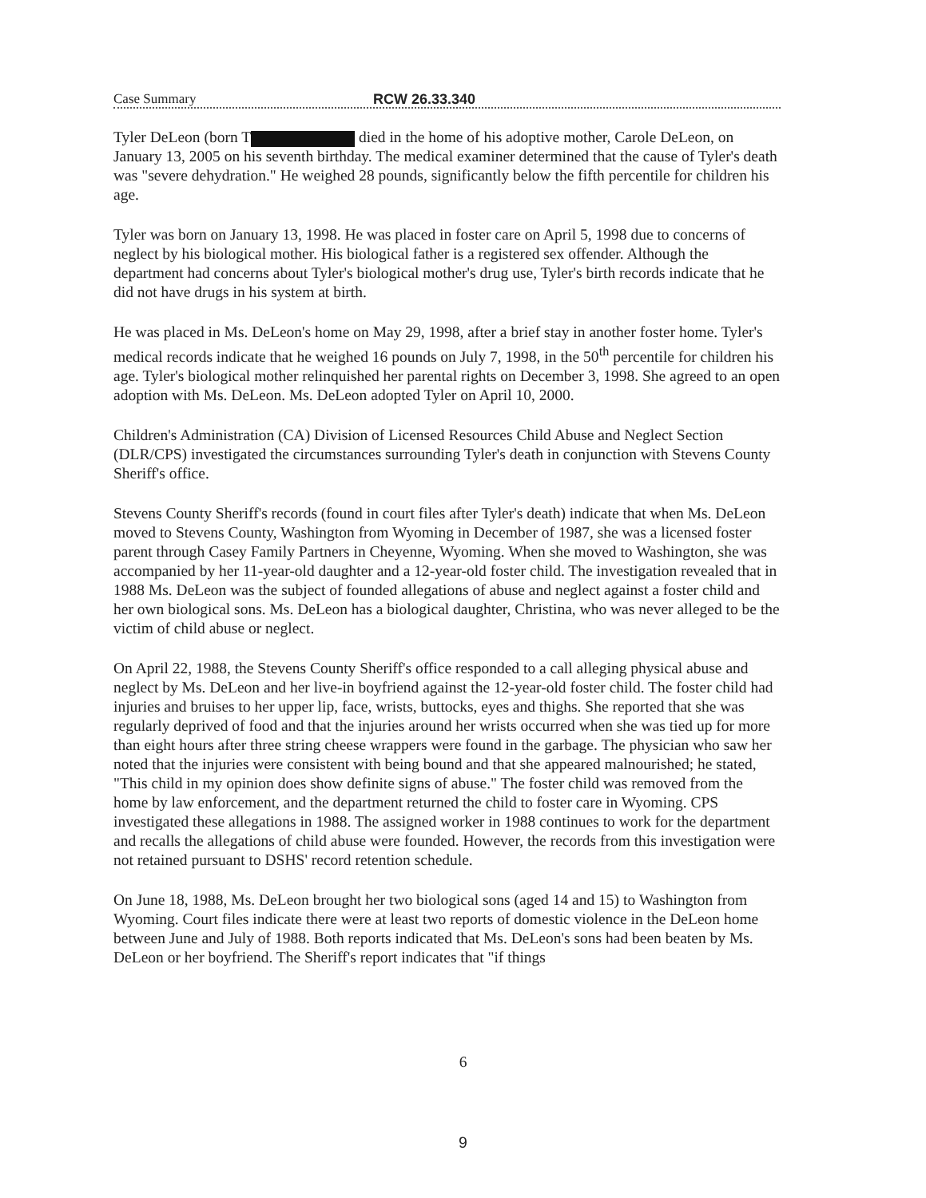Case Summary RCW 26.33.340
Tyler DeLeon (born T died in the home of his adoptive mother, Carole DeLeon, on January 13, 2005 on his seventh birthday. The medical examiner determined that the cause of Tyler's death was "severe dehydration." He weighed 28 pounds, significantly below the fifth percentile for children his age.
Tyler was born on January 13, 1998. He was placed in foster care on April 5, 1998 due to concerns of neglect by his biological mother. His biological father is a registered sex offender. Although the department had concerns about Tyler's biological mother's drug use, Tyler's birth records indicate that he did not have drugs in his system at birth.
He was placed in Ms. DeLeon's home on May 29, 1998, after a brief stay in another foster home. Tyler's medical records indicate that he weighed 16 pounds on July 7, 1998, in the 50<sup>th</sup> percentile for children his age. Tyler's biological mother relinquished her parental rights on December 3, 1998. She agreed to an open adoption with Ms. DeLeon. Ms. DeLeon adopted Tyler on April 10, 2000.
Children's Administration (CA) Division of Licensed Resources Child Abuse and Neglect Section (DLR/CPS) investigated the circumstances surrounding Tyler's death in conjunction with Stevens County Sheriff's office.
Stevens County Sheriff's records (found in court files after Tyler's death) indicate that when Ms. DeLeon moved to Stevens County, Washington from Wyoming in December of 1987, she was a licensed foster parent through Casey Family Partners in Cheyenne, Wyoming. When she moved to Washington, she was accompanied by her 11-year-old daughter and a 12-year-old foster child. The investigation revealed that in 1988 Ms. DeLeon was the subject of founded allegations of abuse and neglect against a foster child and her own biological sons. Ms. DeLeon has a biological daughter, Christina, who was never alleged to be the victim of child abuse or neglect.
On April 22, 1988, the Stevens County Sheriff's office responded to a call alleging physical abuse and neglect by Ms. DeLeon and her live-in boyfriend against the 12-year-old foster child. The foster child had injuries and bruises to her upper lip, face, wrists, buttocks, eyes and thighs. She reported that she was regularly deprived of food and that the injuries around her wrists occurred when she was tied up for more than eight hours after three string cheese wrappers were found in the garbage. The physician who saw her noted that the injuries were consistent with being bound and that she appeared malnourished; he stated, "This child in my opinion does show definite signs of abuse." The foster child was removed from the home by law enforcement, and the department returned the child to foster care in Wyoming. CPS investigated these allegations in 1988. The assigned worker in 1988 continues to work for the department and recalls the allegations of child abuse were founded. However, the records from this investigation were not retained pursuant to DSHS' record retention schedule.
On June 18, 1988, Ms. DeLeon brought her two biological sons (aged 14 and 15) to Washington from Wyoming. Court files indicate there were at least two reports of domestic violence in the DeLeon home between June and July of 1988. Both reports indicated that Ms. DeLeon's sons had been beaten by Ms. DeLeon or her boyfriend. The Sheriff's report indicates that "if things
6
9